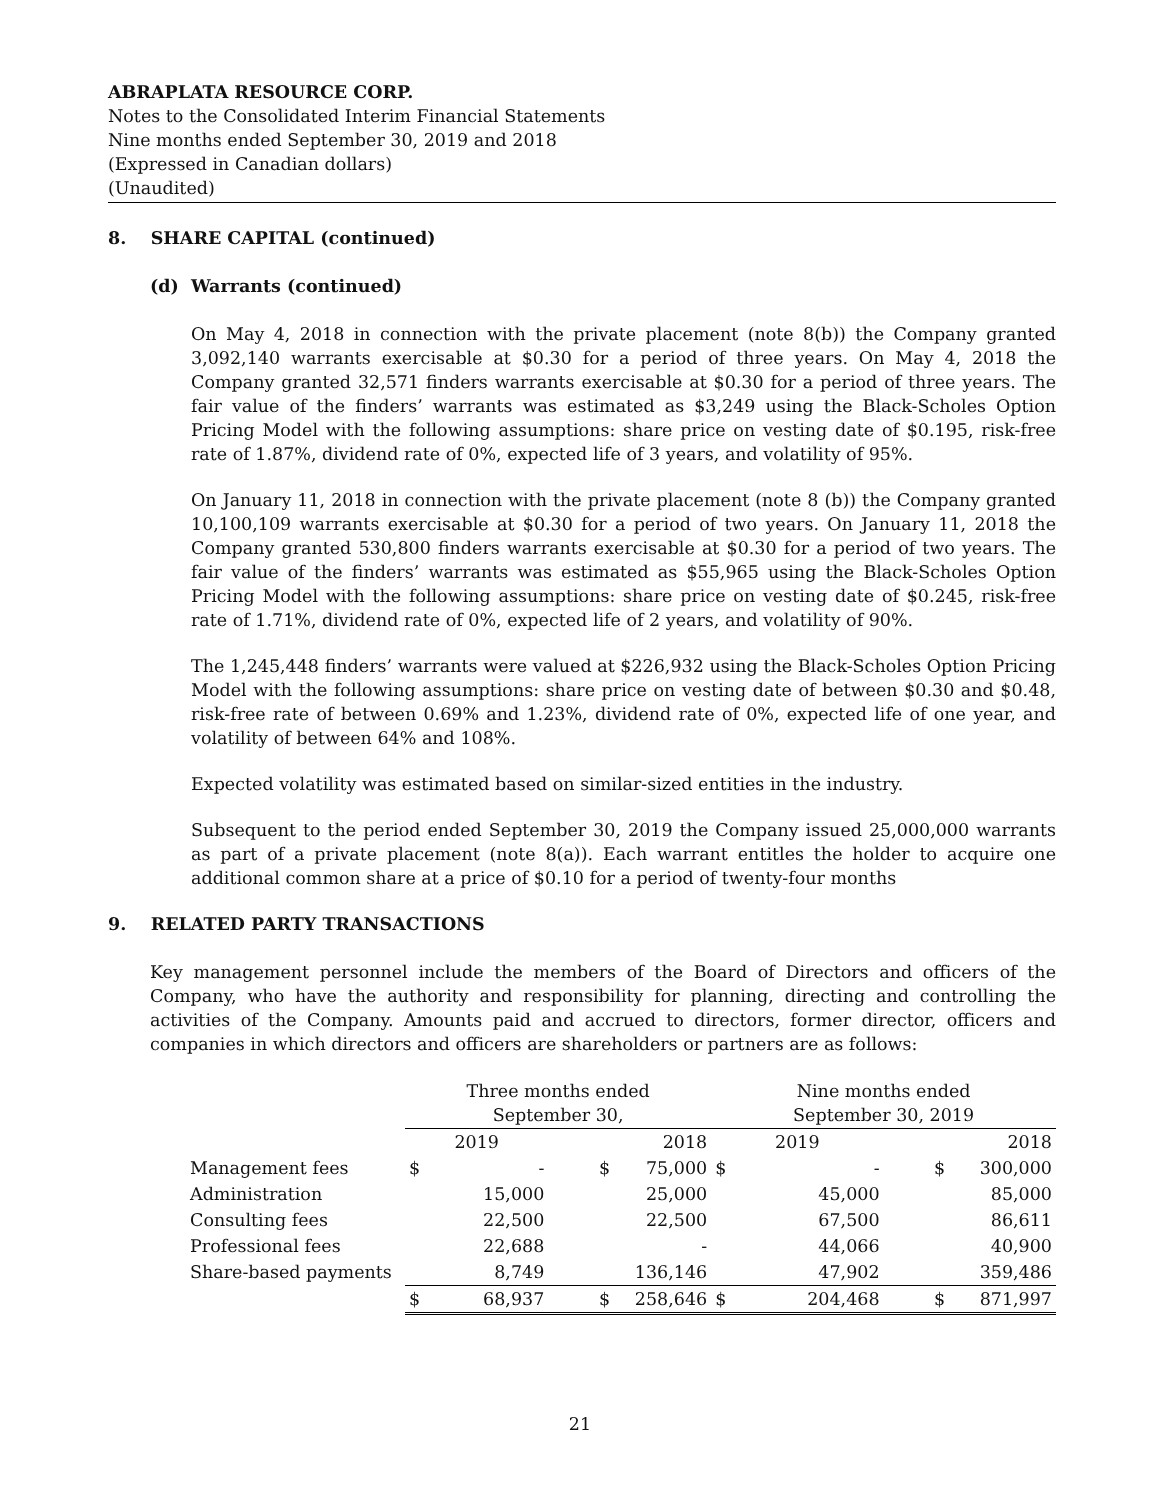ABRAPLATA RESOURCE CORP.
Notes to the Consolidated Interim Financial Statements
Nine months ended September 30, 2019 and 2018
(Expressed in Canadian dollars)
(Unaudited)
8. SHARE CAPITAL (continued)
(d) Warrants (continued)
On May 4, 2018 in connection with the private placement (note 8(b)) the Company granted 3,092,140 warrants exercisable at $0.30 for a period of three years. On May 4, 2018 the Company granted 32,571 finders warrants exercisable at $0.30 for a period of three years. The fair value of the finders’ warrants was estimated as $3,249 using the Black-Scholes Option Pricing Model with the following assumptions: share price on vesting date of $0.195, risk-free rate of 1.87%, dividend rate of 0%, expected life of 3 years, and volatility of 95%.
On January 11, 2018 in connection with the private placement (note 8 (b)) the Company granted 10,100,109 warrants exercisable at $0.30 for a period of two years. On January 11, 2018 the Company granted 530,800 finders warrants exercisable at $0.30 for a period of two years. The fair value of the finders’ warrants was estimated as $55,965 using the Black-Scholes Option Pricing Model with the following assumptions: share price on vesting date of $0.245, risk-free rate of 1.71%, dividend rate of 0%, expected life of 2 years, and volatility of 90%.
The 1,245,448 finders’ warrants were valued at $226,932 using the Black-Scholes Option Pricing Model with the following assumptions: share price on vesting date of between $0.30 and $0.48, risk-free rate of between 0.69% and 1.23%, dividend rate of 0%, expected life of one year, and volatility of between 64% and 108%.
Expected volatility was estimated based on similar-sized entities in the industry.
Subsequent to the period ended September 30, 2019 the Company issued 25,000,000 warrants as part of a private placement (note 8(a)). Each warrant entitles the holder to acquire one additional common share at a price of $0.10 for a period of twenty-four months
9. RELATED PARTY TRANSACTIONS
Key management personnel include the members of the Board of Directors and officers of the Company, who have the authority and responsibility for planning, directing and controlling the activities of the Company. Amounts paid and accrued to directors, former director, officers and companies in which directors and officers are shareholders or partners are as follows:
| | Three months ended September 30, | | | | Nine months ended September 30, 2019 | | | |
| | 2019 | | 2018 | | 2019 | | 2018 | |
| Management fees | $ | - | $ | 75,000 | $ | - | $ | 300,000 |
| Administration | | 15,000 | | 25,000 | | 45,000 | | 85,000 |
| Consulting fees | | 22,500 | | 22,500 | | 67,500 | | 86,611 |
| Professional fees | | 22,688 | | - | | 44,066 | | 40,900 |
| Share-based payments | | 8,749 | | 136,146 | | 47,902 | | 359,486 |
| | $ | 68,937 | $ | 258,646 | $ | 204,468 | $ | 871,997 |
21